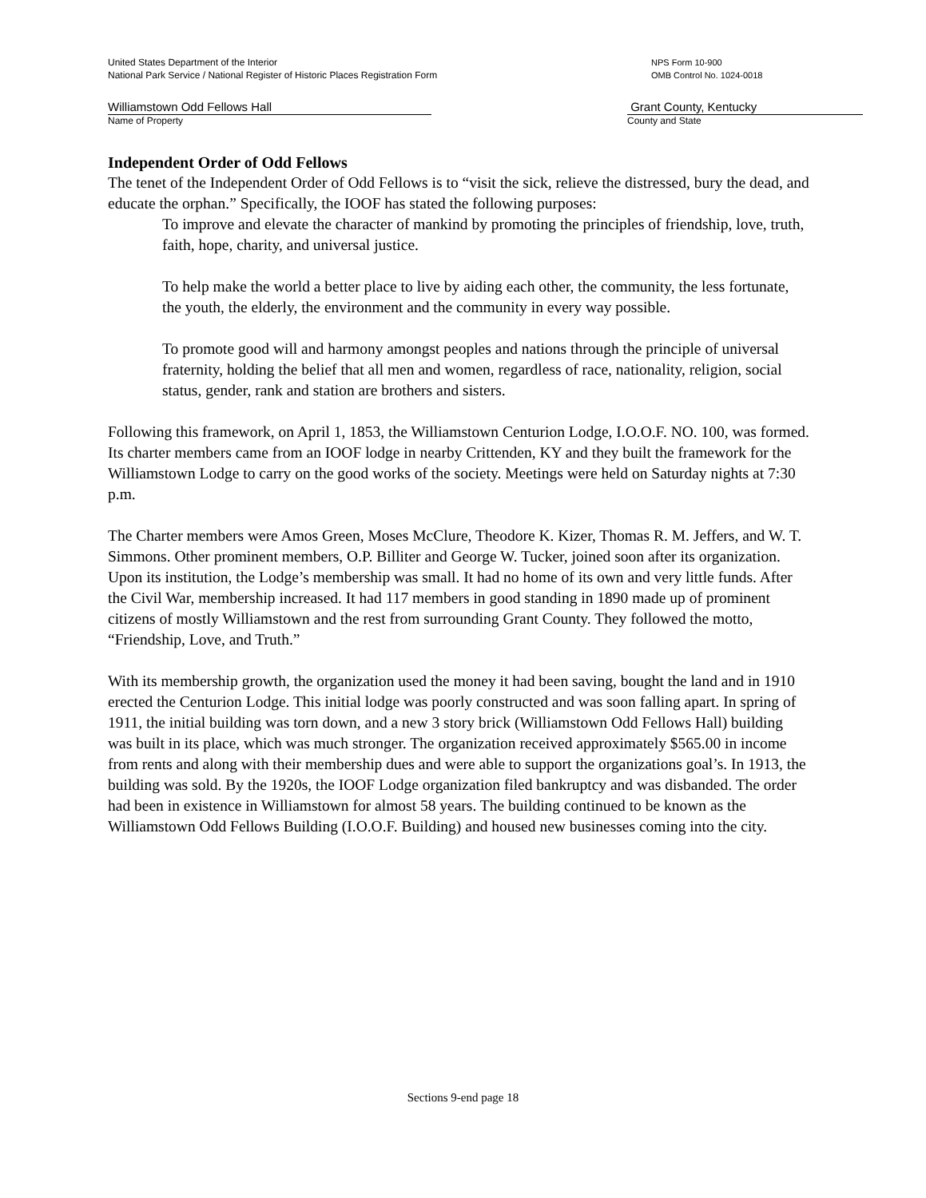United States Department of the Interior
National Park Service / National Register of Historic Places Registration Form
NPS Form 10-900
OMB Control No. 1024-0018
Williamstown Odd Fellows Hall
Name of Property
Grant County, Kentucky
County and State
Independent Order of Odd Fellows
The tenet of the Independent Order of Odd Fellows is to “visit the sick, relieve the distressed, bury the dead, and educate the orphan.” Specifically, the IOOF has stated the following purposes:
To improve and elevate the character of mankind by promoting the principles of friendship, love, truth, faith, hope, charity, and universal justice.
To help make the world a better place to live by aiding each other, the community, the less fortunate, the youth, the elderly, the environment and the community in every way possible.
To promote good will and harmony amongst peoples and nations through the principle of universal fraternity, holding the belief that all men and women, regardless of race, nationality, religion, social status, gender, rank and station are brothers and sisters.
Following this framework, on April 1, 1853, the Williamstown Centurion Lodge, I.O.O.F. NO. 100, was formed. Its charter members came from an IOOF lodge in nearby Crittenden, KY and they built the framework for the Williamstown Lodge to carry on the good works of the society. Meetings were held on Saturday nights at 7:30 p.m.
The Charter members were Amos Green, Moses McClure, Theodore K. Kizer, Thomas R. M. Jeffers, and W. T. Simmons. Other prominent members, O.P. Billiter and George W. Tucker, joined soon after its organization. Upon its institution, the Lodge’s membership was small. It had no home of its own and very little funds. After the Civil War, membership increased. It had 117 members in good standing in 1890 made up of prominent citizens of mostly Williamstown and the rest from surrounding Grant County. They followed the motto, “Friendship, Love, and Truth.”
With its membership growth, the organization used the money it had been saving, bought the land and in 1910 erected the Centurion Lodge. This initial lodge was poorly constructed and was soon falling apart. In spring of 1911, the initial building was torn down, and a new 3 story brick (Williamstown Odd Fellows Hall) building was built in its place, which was much stronger. The organization received approximately $565.00 in income from rents and along with their membership dues and were able to support the organizations goal’s. In 1913, the building was sold. By the 1920s, the IOOF Lodge organization filed bankruptcy and was disbanded. The order had been in existence in Williamstown for almost 58 years. The building continued to be known as the Williamstown Odd Fellows Building (I.O.O.F. Building) and housed new businesses coming into the city.
Sections 9-end page 18